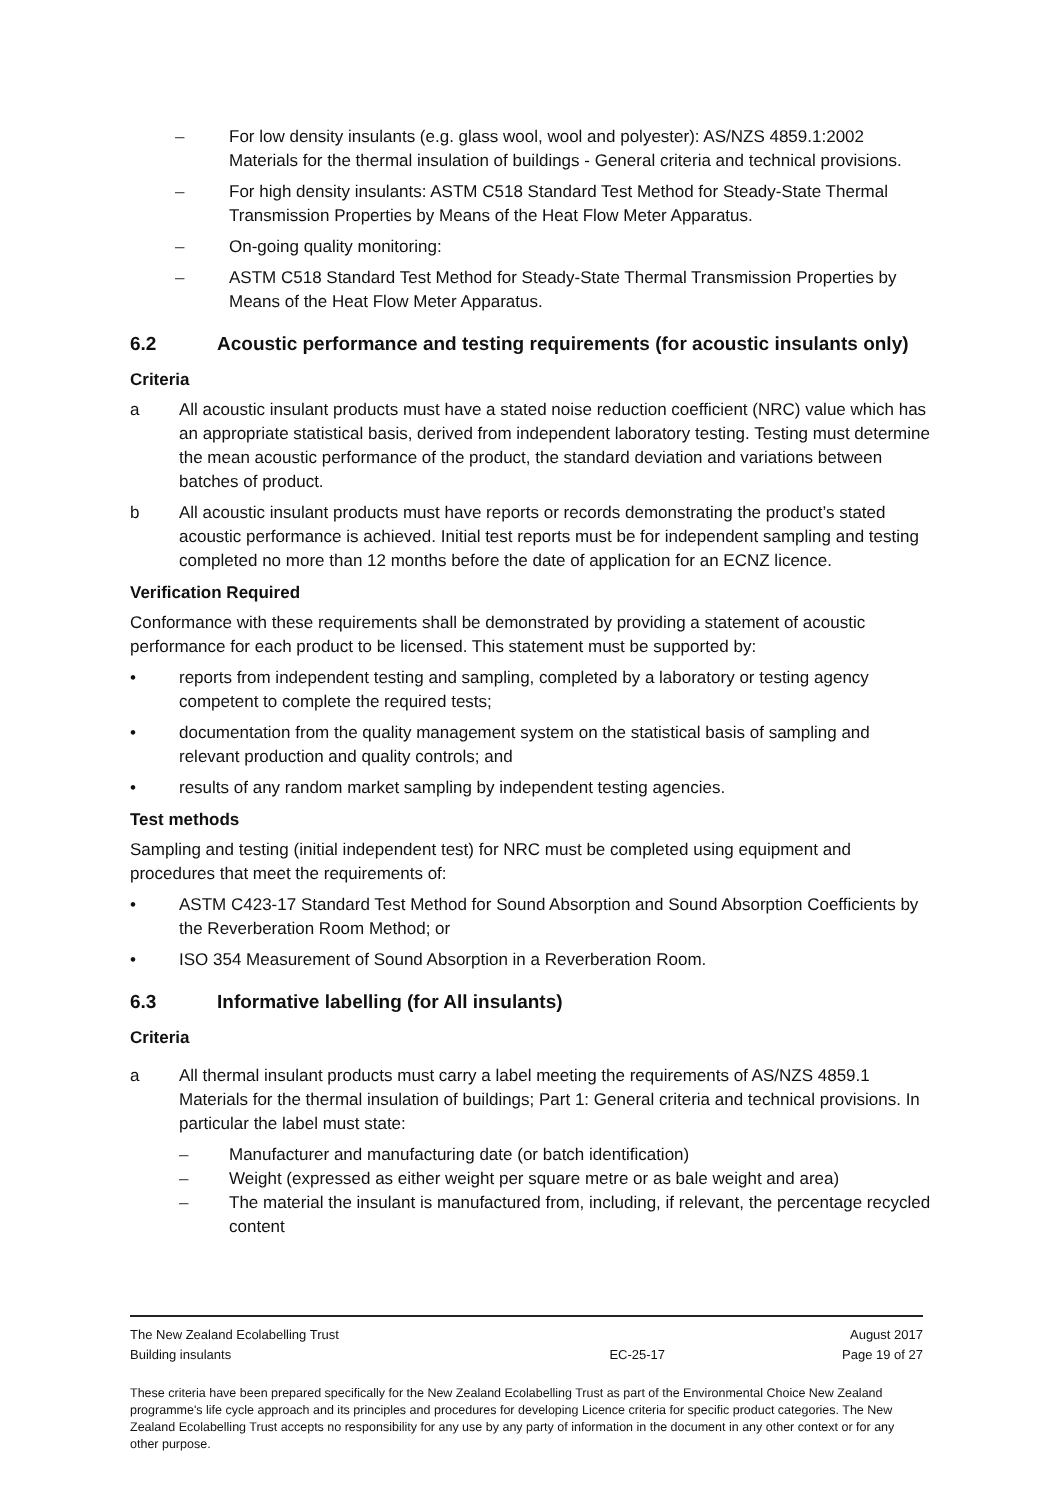– For low density insulants (e.g. glass wool, wool and polyester): AS/NZS 4859.1:2002 Materials for the thermal insulation of buildings - General criteria and technical provisions.
– For high density insulants: ASTM C518 Standard Test Method for Steady-State Thermal Transmission Properties by Means of the Heat Flow Meter Apparatus.
– On-going quality monitoring:
– ASTM C518 Standard Test Method for Steady-State Thermal Transmission Properties by Means of the Heat Flow Meter Apparatus.
6.2 Acoustic performance and testing requirements (for acoustic insulants only)
Criteria
a All acoustic insulant products must have a stated noise reduction coefficient (NRC) value which has an appropriate statistical basis, derived from independent laboratory testing. Testing must determine the mean acoustic performance of the product, the standard deviation and variations between batches of product.
b All acoustic insulant products must have reports or records demonstrating the product’s stated acoustic performance is achieved. Initial test reports must be for independent sampling and testing completed no more than 12 months before the date of application for an ECNZ licence.
Verification Required
Conformance with these requirements shall be demonstrated by providing a statement of acoustic performance for each product to be licensed. This statement must be supported by:
• reports from independent testing and sampling, completed by a laboratory or testing agency competent to complete the required tests;
• documentation from the quality management system on the statistical basis of sampling and relevant production and quality controls; and
• results of any random market sampling by independent testing agencies.
Test methods
Sampling and testing (initial independent test) for NRC must be completed using equipment and procedures that meet the requirements of:
• ASTM C423-17 Standard Test Method for Sound Absorption and Sound Absorption Coefficients by the Reverberation Room Method; or
• ISO 354 Measurement of Sound Absorption in a Reverberation Room.
6.3 Informative labelling (for All insulants)
Criteria
a All thermal insulant products must carry a label meeting the requirements of AS/NZS 4859.1 Materials for the thermal insulation of buildings; Part 1: General criteria and technical provisions. In particular the label must state:
– Manufacturer and manufacturing date (or batch identification)
– Weight (expressed as either weight per square metre or as bale weight and area)
– The material the insulant is manufactured from, including, if relevant, the percentage recycled content
| The New Zealand Ecolabelling Trust | | August 2017 |
| Building insulants | EC-25-17 | Page 19 of 27 |
These criteria have been prepared specifically for the New Zealand Ecolabelling Trust as part of the Environmental Choice New Zealand programme's life cycle approach and its principles and procedures for developing Licence criteria for specific product categories. The New Zealand Ecolabelling Trust accepts no responsibility for any use by any party of information in the document in any other context or for any other purpose.